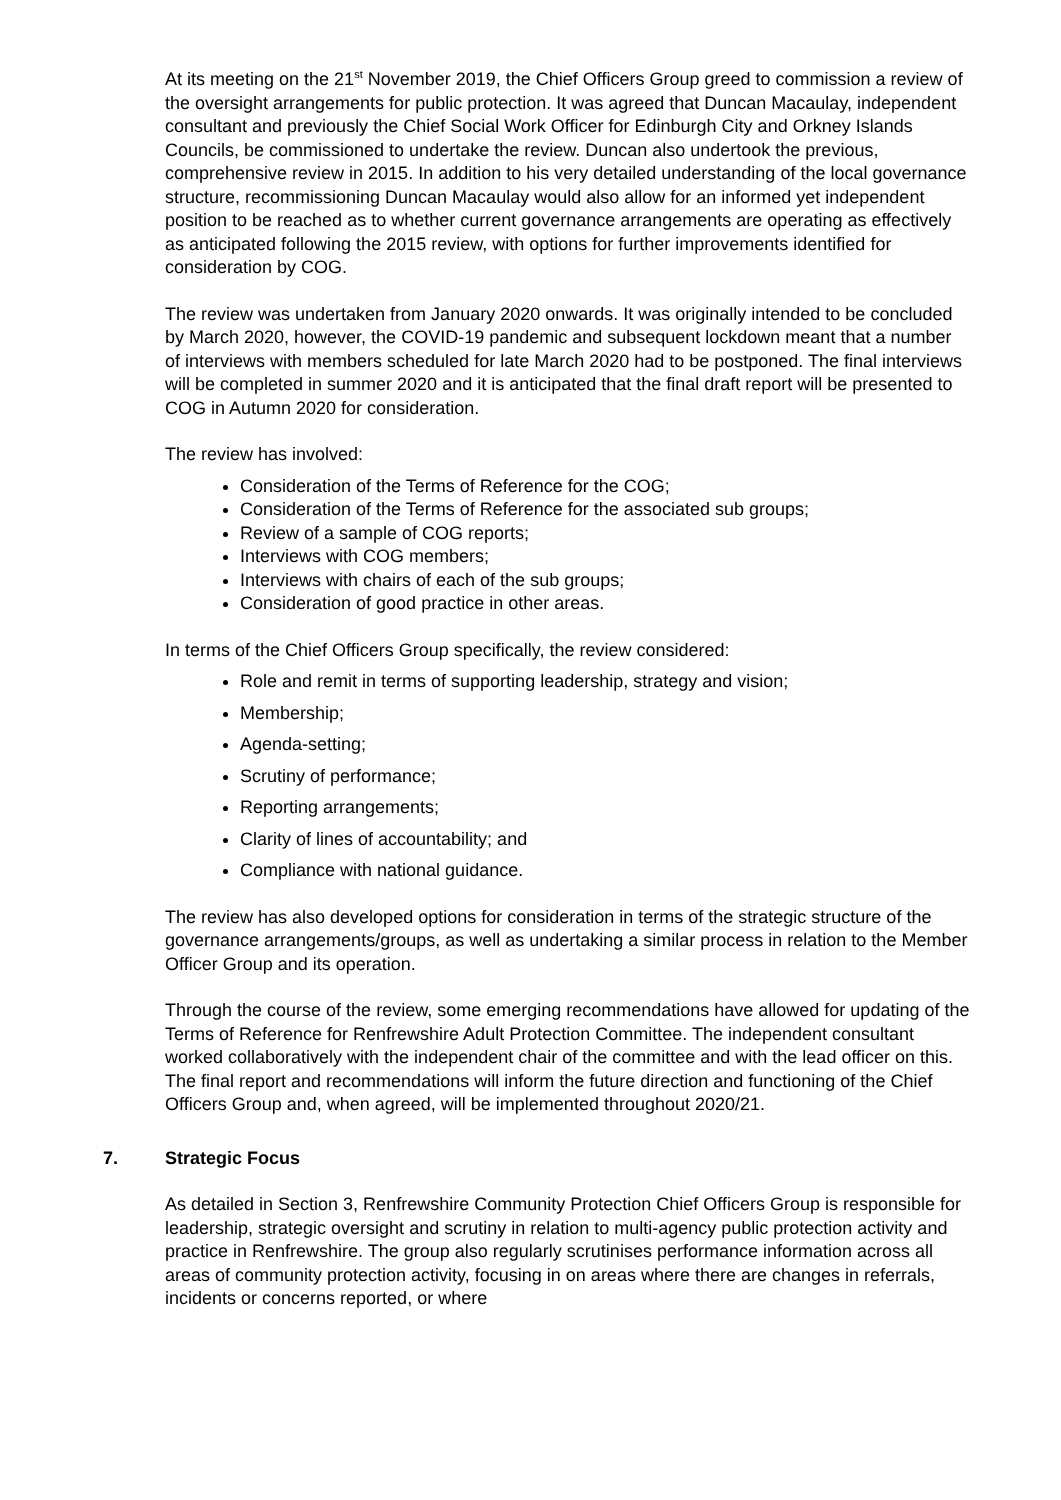At its meeting on the 21<sup>st</sup> November 2019, the Chief Officers Group greed to commission a review of the oversight arrangements for public protection. It was agreed that Duncan Macaulay, independent consultant and previously the Chief Social Work Officer for Edinburgh City and Orkney Islands Councils, be commissioned to undertake the review. Duncan also undertook the previous, comprehensive review in 2015. In addition to his very detailed understanding of the local governance structure, recommissioning Duncan Macaulay would also allow for an informed yet independent position to be reached as to whether current governance arrangements are operating as effectively as anticipated following the 2015 review, with options for further improvements identified for consideration by COG.
The review was undertaken from January 2020 onwards. It was originally intended to be concluded by March 2020, however, the COVID-19 pandemic and subsequent lockdown meant that a number of interviews with members scheduled for late March 2020 had to be postponed. The final interviews will be completed in summer 2020 and it is anticipated that the final draft report will be presented to COG in Autumn 2020 for consideration.
The review has involved:
Consideration of the Terms of Reference for the COG;
Consideration of the Terms of Reference for the associated sub groups;
Review of a sample of COG reports;
Interviews with COG members;
Interviews with chairs of each of the sub groups;
Consideration of good practice in other areas.
In terms of the Chief Officers Group specifically, the review considered:
Role and remit in terms of supporting leadership, strategy and vision;
Membership;
Agenda-setting;
Scrutiny of performance;
Reporting arrangements;
Clarity of lines of accountability; and
Compliance with national guidance.
The review has also developed options for consideration in terms of the strategic structure of the governance arrangements/groups, as well as undertaking a similar process in relation to the Member Officer Group and its operation.
Through the course of the review, some emerging recommendations have allowed for updating of the Terms of Reference for Renfrewshire Adult Protection Committee. The independent consultant worked collaboratively with the independent chair of the committee and with the lead officer on this. The final report and recommendations will inform the future direction and functioning of the Chief Officers Group and, when agreed, will be implemented throughout 2020/21.
7. Strategic Focus
As detailed in Section 3, Renfrewshire Community Protection Chief Officers Group is responsible for leadership, strategic oversight and scrutiny in relation to multi-agency public protection activity and practice in Renfrewshire. The group also regularly scrutinises performance information across all areas of community protection activity, focusing in on areas where there are changes in referrals, incidents or concerns reported, or where